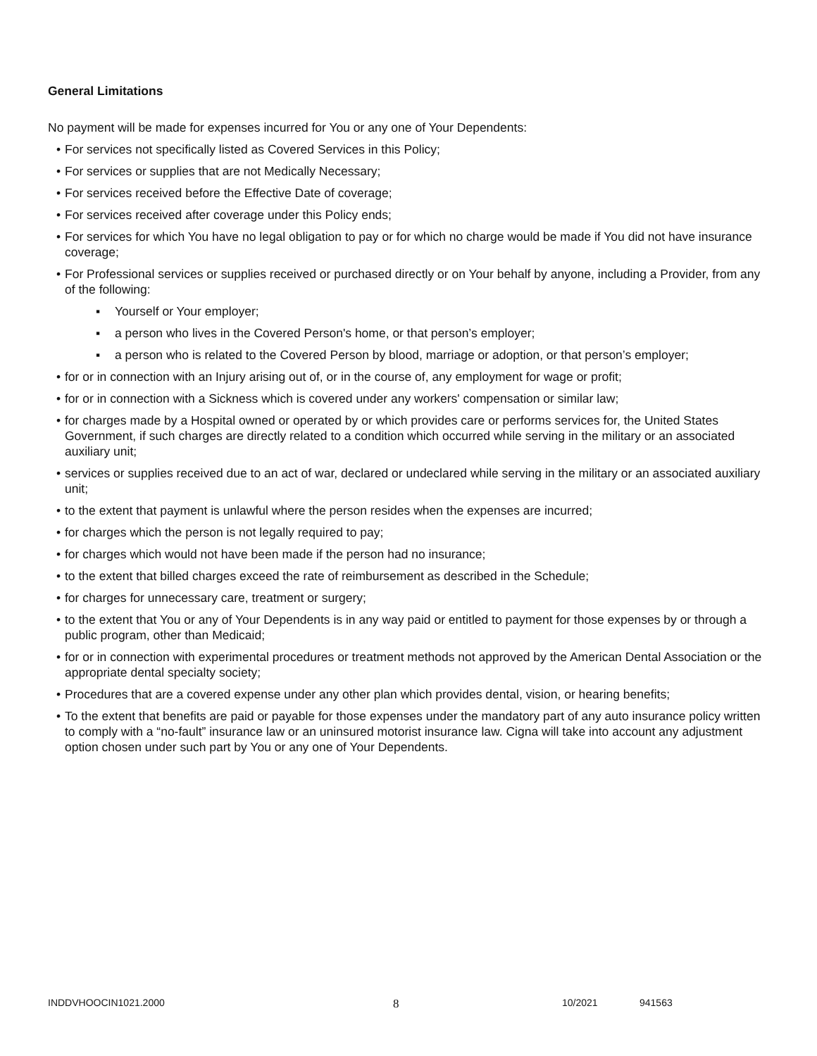General Limitations
No payment will be made for expenses incurred for You or any one of Your Dependents:
• For services not specifically listed as Covered Services in this Policy;
• For services or supplies that are not Medically Necessary;
• For services received before the Effective Date of coverage;
• For services received after coverage under this Policy ends;
• For services for which You have no legal obligation to pay or for which no charge would be made if You did not have insurance coverage;
• For Professional services or supplies received or purchased directly or on Your behalf by anyone, including a Provider, from any of the following:
▪ Yourself or Your employer;
▪ a person who lives in the Covered Person's home, or that person’s employer;
▪ a person who is related to the Covered Person by blood, marriage or adoption, or that person’s employer;
• for or in connection with an Injury arising out of, or in the course of, any employment for wage or profit;
• for or in connection with a Sickness which is covered under any workers' compensation or similar law;
• for charges made by a Hospital owned or operated by or which provides care or performs services for, the United States Government, if such charges are directly related to a condition which occurred while serving in the military or an associated auxiliary unit;
• services or supplies received due to an act of war, declared or undeclared while serving in the military or an associated auxiliary unit;
• to the extent that payment is unlawful where the person resides when the expenses are incurred;
• for charges which the person is not legally required to pay;
• for charges which would not have been made if the person had no insurance;
• to the extent that billed charges exceed the rate of reimbursement as described in the Schedule;
• for charges for unnecessary care, treatment or surgery;
• to the extent that You or any of Your Dependents is in any way paid or entitled to payment for those expenses by or through a public program, other than Medicaid;
• for or in connection with experimental procedures or treatment methods not approved by the American Dental Association or the appropriate dental specialty society;
• Procedures that are a covered expense under any other plan which provides dental, vision, or hearing benefits;
• To the extent that benefits are paid or payable for those expenses under the mandatory part of any auto insurance policy written to comply with a “no-fault” insurance law or an uninsured motorist insurance law. Cigna will take into account any adjustment option chosen under such part by You or any one of Your Dependents.
INDDVHOOCIN1021.2000 8 10/2021 941563